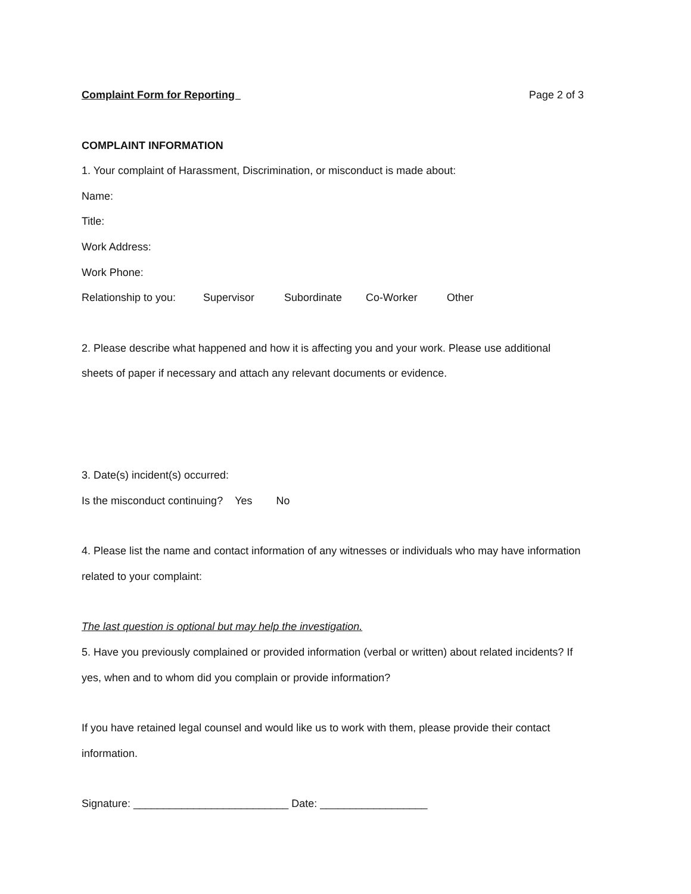Complaint Form for Reporting Page 2 of 3
COMPLAINT INFORMATION
1. Your complaint of Harassment, Discrimination, or misconduct is made about:
Name:
Title:
Work Address:
Work Phone:
Relationship to you: Supervisor Subordinate Co-Worker Other
2. Please describe what happened and how it is affecting you and your work. Please use additional sheets of paper if necessary and attach any relevant documents or evidence.
3. Date(s) incident(s) occurred:
Is the misconduct continuing? Yes No
4. Please list the name and contact information of any witnesses or individuals who may have information related to your complaint:
The last question is optional but may help the investigation.
5. Have you previously complained or provided information (verbal or written) about related incidents? If yes, when and to whom did you complain or provide information?
If you have retained legal counsel and would like us to work with them, please provide their contact information.
Signature: __________________________ Date: __________________